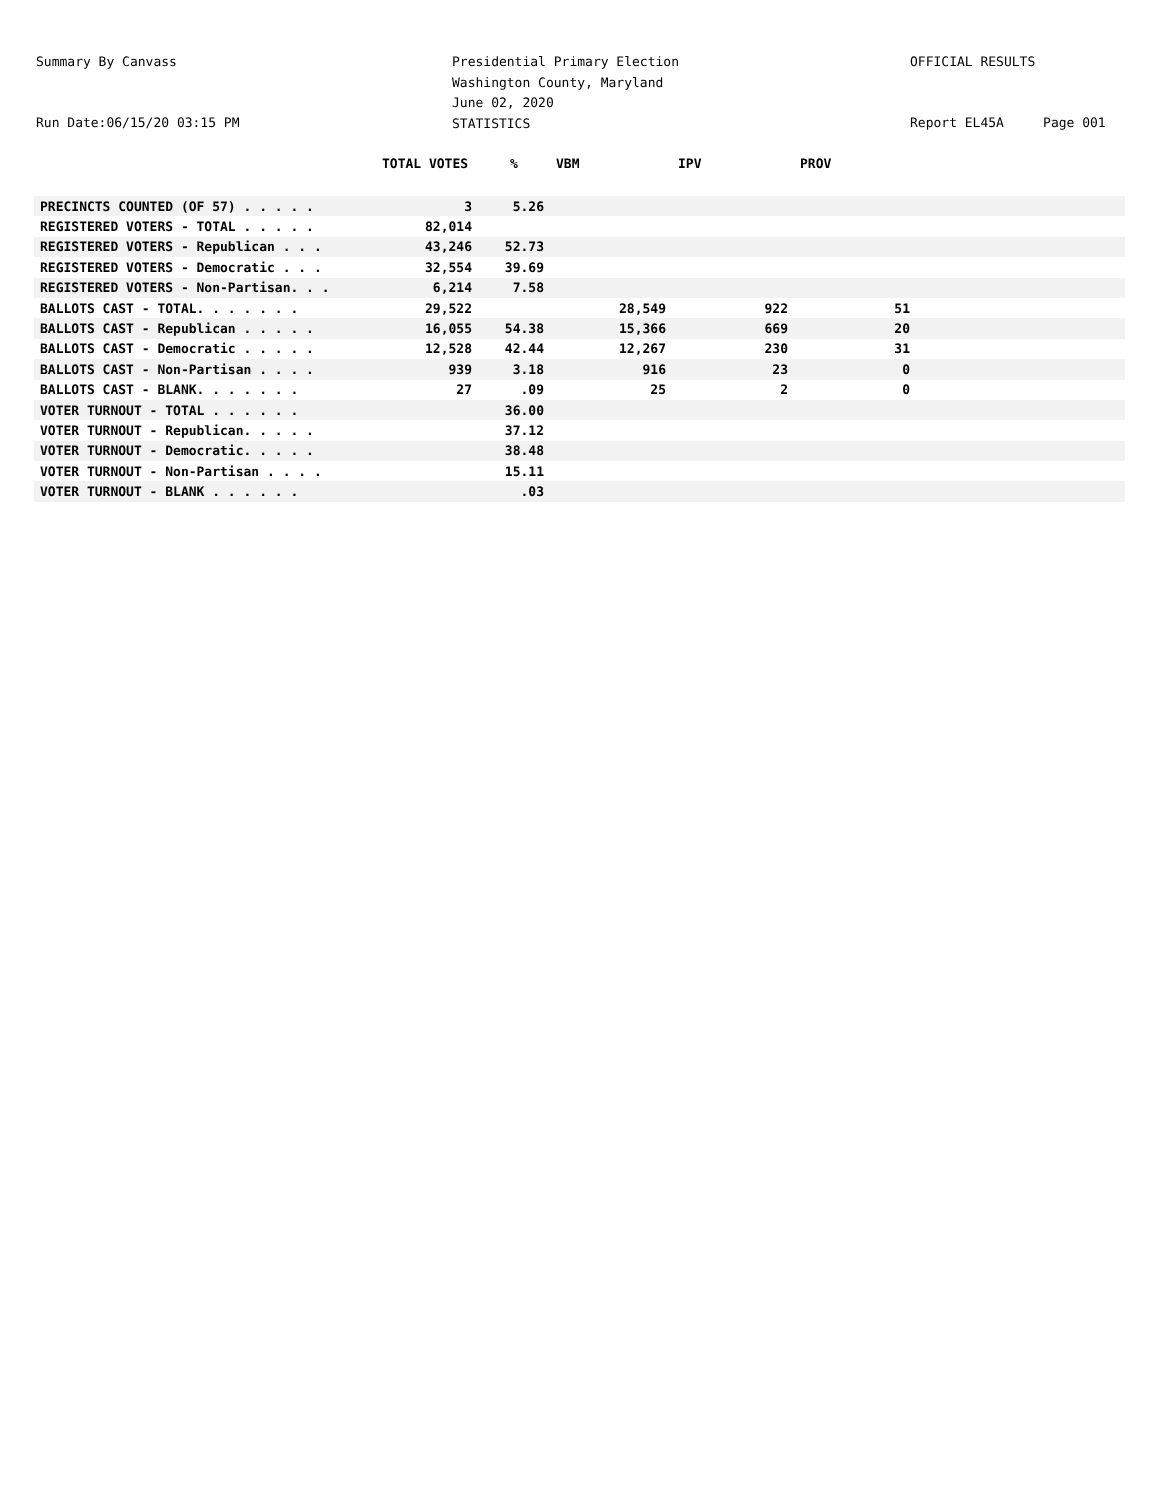Summary By Canvass
Presidential Primary Election Washington County, Maryland June 02, 2020 STATISTICS
OFFICIAL RESULTS
Run Date:06/15/20 03:15 PM
Report EL45A Page 001
| | TOTAL VOTES | % | VBM | IPV | PROV | |
| --- | --- | --- | --- | --- | --- | --- |
| PRECINCTS COUNTED (OF 57) . . . . . | 3 | 5.26 | | | | |
| REGISTERED VOTERS - TOTAL . . . . . | 82,014 | | | | | |
| REGISTERED VOTERS - Republican . . . | 43,246 | 52.73 | | | | |
| REGISTERED VOTERS - Democratic . . . | 32,554 | 39.69 | | | | |
| REGISTERED VOTERS - Non-Partisan. . . | 6,214 | 7.58 | | | | |
| BALLOTS CAST - TOTAL. . . . . . . | 29,522 | | 28,549 | 922 | 51 | |
| BALLOTS CAST - Republican . . . . . | 16,055 | 54.38 | 15,366 | 669 | 20 | |
| BALLOTS CAST - Democratic . . . . . | 12,528 | 42.44 | 12,267 | 230 | 31 | |
| BALLOTS CAST - Non-Partisan . . . . | 939 | 3.18 | 916 | 23 | 0 | |
| BALLOTS CAST - BLANK. . . . . . . | 27 | .09 | 25 | 2 | 0 | |
| VOTER TURNOUT - TOTAL . . . . . . | | 36.00 | | | | |
| VOTER TURNOUT - Republican. . . . . | | 37.12 | | | | |
| VOTER TURNOUT - Democratic. . . . . | | 38.48 | | | | |
| VOTER TURNOUT - Non-Partisan . . . . | | 15.11 | | | | |
| VOTER TURNOUT - BLANK . . . . . . | | .03 | | | | |